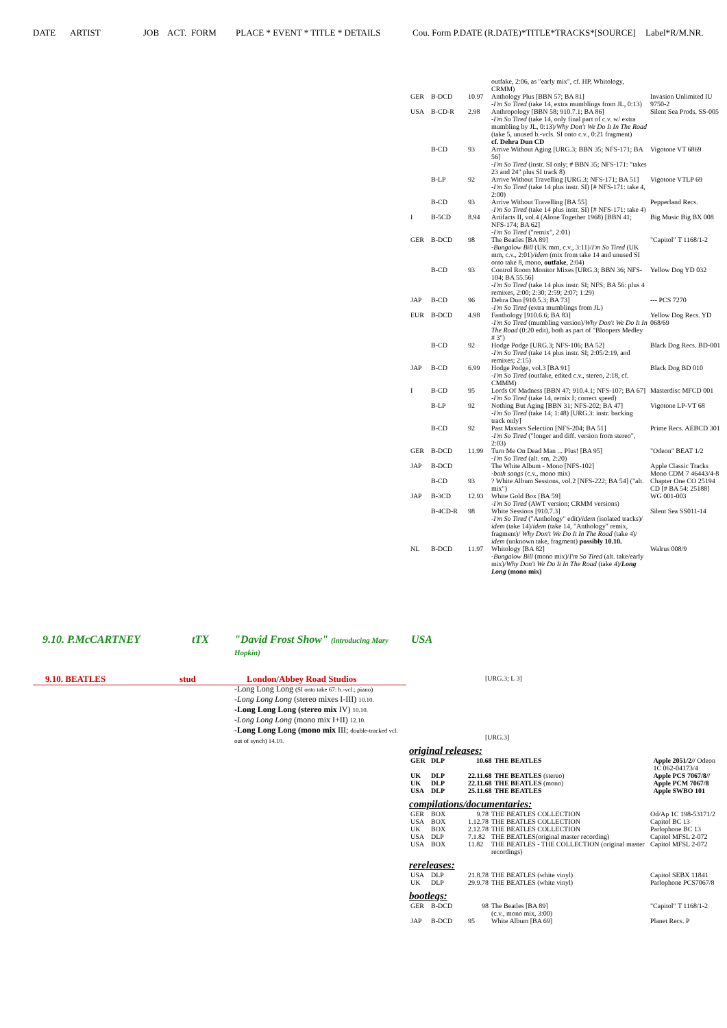DATE ARTIST JOB ACT. FORM PLACE * EVENT * TITLE * DETAILS Cou. Form P.DATE (R.DATE)*TITLE*TRACKS*[SOURCE] Label*R/M.NR.
| | | | outfake, 2:06, as "early mix", cf. HP, Whitology, CRMM) | |
| GER | B-DCD | 10.97 | Anthology Plus [BBN 57; BA 81] -I'm So Tired (take 14, extra mumblings from JL, 0:13) | Invasion Unlimited IU 9750-2 |
| USA | B-CD-R | 2.98 | Anthropology [BBN 58; 910.7.1; BA 86] -I'm So Tired (take 14, only final part of c.v. w/ extra mumbling by JL, 0:13)/ Why Don't We Do It In The Road (take 5, unused b.-vcls. SI onto c.v., 0:21 fragment) cf. Dehra Dun CD | Silent Sea Prods. SS-005 |
| | B-CD | 93 | Arrive Without Aging [URG.3; BBN 35; NFS-171; BA 56] -I'm So Tired (instr. SI only; # BBN 35; NFS-171: "takes 23 and 24" plus SI track 8) | Vigotone VT 6869 |
| | B-LP | 92 | Arrive Without Travelling [URG.3; NFS-171; BA 51] -I'm So Tired (take 14 plus instr. SI) [# NFS-171: take 4, 2:00) | Vigotone VTLP 69 |
| | B-CD | 93 | Arrive Without Travelling [BA 55] -I'm So Tired (take 14 plus instr. SI) [# NFS-171: take 4) | Pepperland Recs. |
| I | B-5CD | 8.94 | Artifacts II, vol.4 (Alone Together 1968) [BBN 41; NFS-174; BA 62] -I'm So Tired ("remix", 2:01) | Big Music Big BX 008 |
| GER | B-DCD | 98 | The Beatles [BA 89] -Bungalow Bill (UK mm, c.v., 3:11)/ I'm So Tired (UK mm, c.v., 2:01)/ idem (mix from take 14 and unused SI onto take 8, mono, outfake , 2:04) | "Capitol" T 1168/1-2 |
| | B-CD | 93 | Control Room Monitor Mixes [URG.3; BBN 36; NFS-104; BA 55.56] -I'm So Tired (take 14 plus instr. SI; NFS; BA 56: plus 4 remixes, 2:00; 2:30; 2:59; 2:07; 1:29) | Yellow Dog YD 032 |
| JAP | B-CD | 96 | Dehra Dun [910.5.3; BA 73] -I'm So Tired (extra mumblings from JL) | --- PCS 7270 |
| EUR | B-DCD | 4.98 | Fanthology [910.6.6; BA 83] -I'm So Tired (mumbling version)/ Why Don't We Do It In The Road (0:20 edit), both as part of "Bloopers Medley # 3") | Yellow Dog Recs. YD 068/69 |
| | B-CD | 92 | Hodge Podge [URG.3; NFS-106; BA 52] -I'm So Tired (take 14 plus instr. SI; 2:05/2:19, and remixes; 2:15) | Black Dog Recs. BD-001 |
| JAP | B-CD | 6.99 | Hodge Podge, vol.3 [BA 91] -I'm So Tired (outfake, edited c.v., stereo, 2:18, cf. CMMM) | Black Dog BD 010 |
| I | B-CD | 95 | Lords Of Madness [BBN 47; 910.4.1; NFS-107; BA 67] -I'm So Tired (take 14, remix I; correct speed) | Masterdisc MFCD 001 |
| | B-LP | 92 | Nothing But Aging [BBN 31; NFS-202; BA 47] -I'm So Tired (take 14; 1:48) [URG.3: instr. backing track only] | Vigotone LP-VT 68 |
| | B-CD | 92 | Past Masters Selection [NFS-204; BA 51] -I'm So Tired ("longer and diff. version from stereo", 2:03) | Prime Recs. AEBCD 301 |
| GER | B-DCD | 11.99 | Turn Me On Dead Man ... Plus! [BA 95] -I'm So Tired (alt. sm, 2:20) | "Odeon" BEAT 1/2 |
| JAP | B-DCD | | The White Album - Mono [NFS-102] - both songs (c.v., mono mix) | Apple Classic Tracks Mono CDM 7 46443/4-8 |
| | B-CD | 93 | ? White Album Sessions, vol.2 [NFS-222; BA 54] ("alt. mix") | Chapter One CO 25194 CD [# BA 54: 25188] |
| JAP | B-3CD | 12.93 | White Gold Box [BA 59] -I'm So Tired (AWT version; CRMM versions) | WG 001-003 |
| | B-4CD-R | 98 | White Sessions [910.7.3] -I'm So Tired ("Anthology" edit)/ idem (isolated tracks)/ idem (take 14)/ idem (take 14, "Anthology" remix, fragment)/ Why Don't We Do It In The Road (take 4)/ idem (unknown take, fragment) possibly 10.10. | Silent Sea SS011-14 |
| NL | B-DCD | 11.97 | Whitology [BA 82] -Bungalow Bill (mono mix)/ I'm So Tired (alt. take/early mix)/ Why Don't We Do It In The Road (take 4)/ Long Long (mono mix) | Walrus 008/9 |
9.10. P.McCARTNEY tTX "David Frost Show" (introducing Mary Hopkin) USA
9.10. BEATLES stud London/Abbey Road Studios [URG.3; L 3]
-Long Long Long (SI onto take 67: b.-vcl.; piano)
-Long Long Long (stereo mixes I-III) 10.10.
-Long Long Long (stereo mix IV) 10.10.
-Long Long Long (mono mix I+II) 12.10.
-Long Long Long (mono mix III; double-tracked vcl. out of synch) 14.10.
[URG.3]
original releases:
| GER | DLP | 10.68 | THE BEATLES | Apple 2051/2// Odeon 1C 062-04173/4 |
| UK | DLP | 22.11.68 | THE BEATLES (stereo) | Apple PCS 7067/8// |
| UK | DLP | 22.11.68 | THE BEATLES (mono) | Apple PCM 7067/8 |
| USA | DLP | 25.11.68 | THE BEATLES | Apple SWBO 101 |
compilations/documentaries:
| GER | BOX | 9.78 | THE BEATLES COLLECTION | Od/Ap 1C 198-53171/2 |
| USA | BOX | 1.12.78 | THE BEATLES COLLECTION | Capitol BC 13 |
| UK | BOX | 2.12.78 | THE BEATLES COLLECTION | Parlophone BC 13 |
| USA | DLP | 7.1.82 | THE BEATLES(original master recording) | Capitol MFSL 2-072 |
| USA | BOX | 11.82 | THE BEATLES - THE COLLECTION (original master recordings) | Capitol MFSL 2-072 |
rereleases:
| USA | DLP | 21.8.78 | THE BEATLES (white vinyl) | Capitol SEBX 11841 |
| UK | DLP | 29.9.78 | THE BEATLES (white vinyl) | Parlophone PCS7067/8 |
bootlegs:
| GER | B-DCD | 98 | The Beatles [BA 89] (c.v., mono mix, 3:00) | "Capitol" T 1168/1-2 |
| JAP | B-DCD | 95 | White Album [BA 69] | Planet Recs. P |